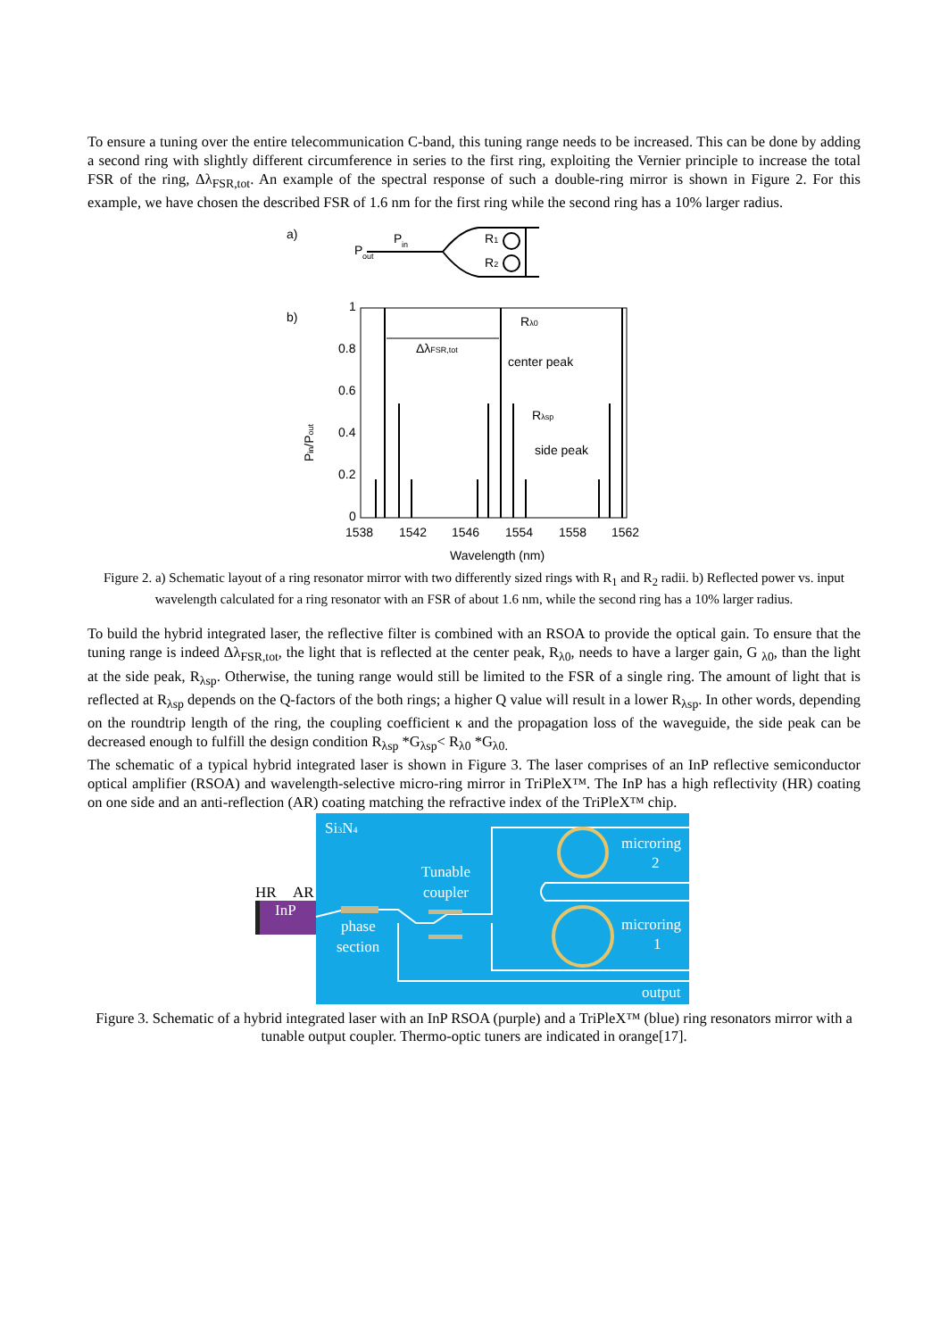To ensure a tuning over the entire telecommunication C-band, this tuning range needs to be increased. This can be done by adding a second ring with slightly different circumference in series to the first ring, exploiting the Vernier principle to increase the total FSR of the ring, Δλ<sub>FSR,tot</sub>. An example of the spectral response of such a double-ring mirror is shown in Figure 2. For this example, we have chosen the described FSR of 1.6 nm for the first ring while the second ring has a 10% larger radius.
a)
P
out
P
in
R1
R2
b)
1
0.8
0.6
0.4
0.2
0
Pin/Pout
ΔλFSR,tot
Rλ0
center peak
Rλsp
side peak
1538
1542
1546
1554
1558
1562
Wavelength (nm)
Figure 2. a) Schematic layout of a ring resonator mirror with two differently sized rings with R<sub>1</sub> and R<sub>2</sub> radii. b) Reflected power vs. input wavelength calculated for a ring resonator with an FSR of about 1.6 nm, while the second ring has a 10% larger radius.
To build the hybrid integrated laser, the reflective filter is combined with an RSOA to provide the optical gain. To ensure that the tuning range is indeed Δλ<sub>FSR,tot</sub>, the light that is reflected at the center peak, R<sub>λ0</sub>, needs to have a larger gain, G <sub>λ0</sub>, than the light at the side peak, R<sub>λsp</sub>. Otherwise, the tuning range would still be limited to the FSR of a single ring. The amount of light that is reflected at R<sub>λsp</sub> depends on the Q-factors of the both rings; a higher Q value will result in a lower R<sub>λsp</sub>. In other words, depending on the roundtrip length of the ring, the coupling coefficient κ and the propagation loss of the waveguide, the side peak can be decreased enough to fulfill the design condition R<sub>λsp</sub> *G<sub>λsp</sub>< R<sub>λ0</sub> *G<sub>λ0.</sub>
The schematic of a typical hybrid integrated laser is shown in Figure 3. The laser comprises of an InP reflective semiconductor optical amplifier (RSOA) and wavelength-selective micro-ring mirror in TriPleX™. The InP has a high reflectivity (HR) coating on one side and an anti-reflection (AR) coating matching the refractive index of the TriPleX™ chip.
HR
AR
InP
Si3N4
Tunable
coupler
phase
section
microring
2
microring
1
output
Figure 3. Schematic of a hybrid integrated laser with an InP RSOA (purple) and a TriPleX™ (blue) ring resonators mirror with a tunable output coupler. Thermo-optic tuners are indicated in orange[17].